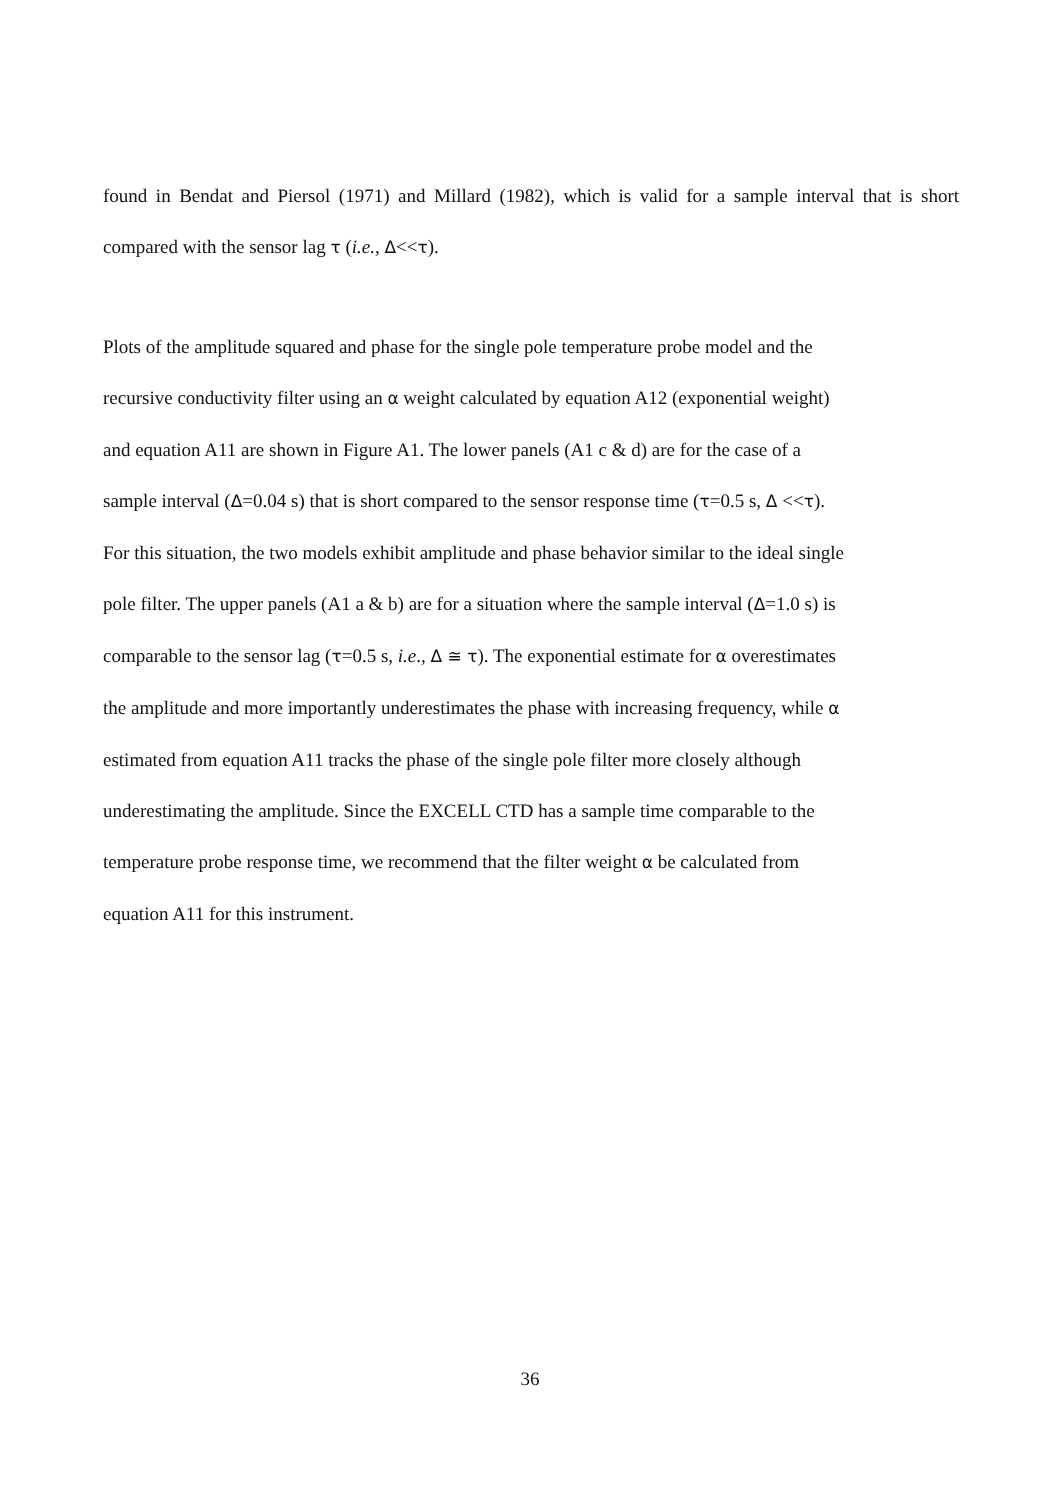found in Bendat and Piersol (1971) and Millard (1982), which is valid for a sample interval that is short compared with the sensor lag τ (i.e., Δ<<τ).
Plots of the amplitude squared and phase for the single pole temperature probe model and the
recursive conductivity filter using an α weight calculated by equation A12 (exponential weight)
and equation A11 are shown in Figure A1. The lower panels (A1 c & d) are for the case of a
sample interval (Δ=0.04 s) that is short compared to the sensor response time (τ=0.5 s, Δ <<τ).
For this situation, the two models exhibit amplitude and phase behavior similar to the ideal single
pole filter. The upper panels (A1 a & b) are for a situation where the sample interval (Δ=1.0 s) is
comparable to the sensor lag (τ=0.5 s, i.e., Δ ≅ τ). The exponential estimate for α overestimates
the amplitude and more importantly underestimates the phase with increasing frequency, while α
estimated from equation A11 tracks the phase of the single pole filter more closely although
underestimating the amplitude. Since the EXCELL CTD has a sample time comparable to the
temperature probe response time, we recommend that the filter weight α be calculated from
equation A11 for this instrument.
36